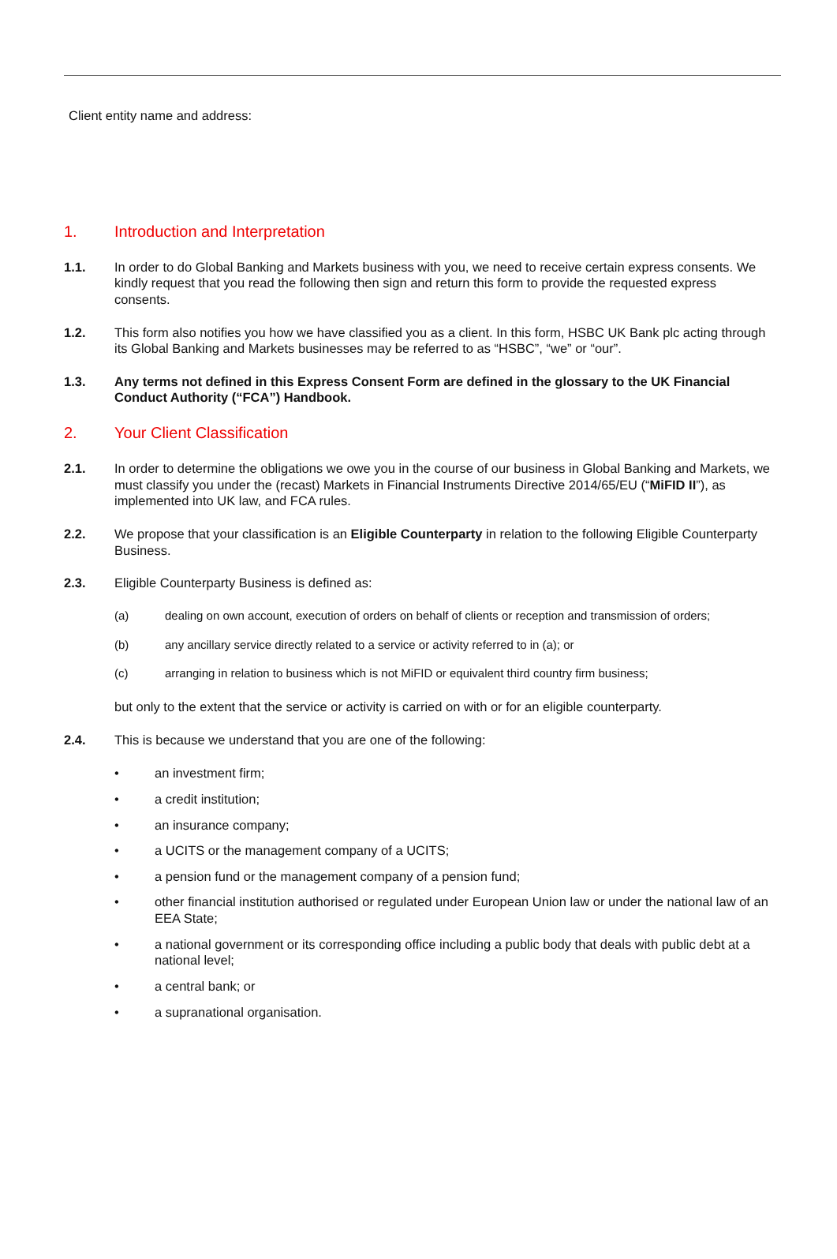Client entity name and address:
1. Introduction and Interpretation
1.1. In order to do Global Banking and Markets business with you, we need to receive certain express consents. We kindly request that you read the following then sign and return this form to provide the requested express consents.
1.2. This form also notifies you how we have classified you as a client. In this form, HSBC UK Bank plc acting through its Global Banking and Markets businesses may be referred to as “HSBC”, “we” or “our”.
1.3. Any terms not defined in this Express Consent Form are defined in the glossary to the UK Financial Conduct Authority (“FCA”) Handbook.
2. Your Client Classification
2.1. In order to determine the obligations we owe you in the course of our business in Global Banking and Markets, we must classify you under the (recast) Markets in Financial Instruments Directive 2014/65/EU (“MiFID II”), as implemented into UK law, and FCA rules.
2.2. We propose that your classification is an Eligible Counterparty in relation to the following Eligible Counterparty Business.
2.3. Eligible Counterparty Business is defined as:
(a) dealing on own account, execution of orders on behalf of clients or reception and transmission of orders;
(b) any ancillary service directly related to a service or activity referred to in (a); or
(c) arranging in relation to business which is not MiFID or equivalent third country firm business;
but only to the extent that the service or activity is carried on with or for an eligible counterparty.
2.4. This is because we understand that you are one of the following:
• an investment firm;
• a credit institution;
• an insurance company;
• a UCITS or the management company of a UCITS;
• a pension fund or the management company of a pension fund;
• other financial institution authorised or regulated under European Union law or under the national law of an EEA State;
• a national government or its corresponding office including a public body that deals with public debt at a
national level;
• a central bank; or
• a supranational organisation.